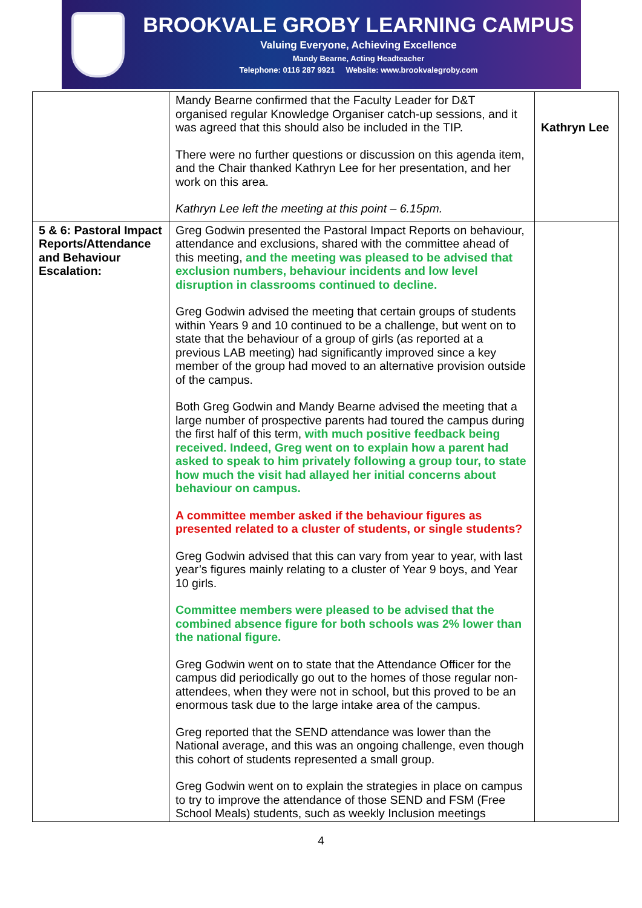BROOKVALE GROBY LEARNING CAMPUS
Valuing Everyone, Achieving Excellence
Mandy Bearne, Acting Headteacher
Telephone: 0116 287 9921 Website: www.brookvalegroby.com
| | Mandy Bearne confirmed that the Faculty Leader for D&T organised regular Knowledge Organiser catch-up sessions, and it was agreed that this should also be included in the TIP. There were no further questions or discussion on this agenda item, and the Chair thanked Kathryn Lee for her presentation, and her work on this area. Kathryn Lee left the meeting at this point – 6.15pm. | Kathryn Lee |
| 5 & 6: Pastoral Impact Reports/Attendance and Behaviour Escalation: | Greg Godwin presented the Pastoral Impact Reports on behaviour, attendance and exclusions, shared with the committee ahead of this meeting, and the meeting was pleased to be advised that exclusion numbers, behaviour incidents and low level disruption in classrooms continued to decline. Greg Godwin advised the meeting that certain groups of students within Years 9 and 10 continued to be a challenge, but went on to state that the behaviour of a group of girls (as reported at a previous LAB meeting) had significantly improved since a key member of the group had moved to an alternative provision outside of the campus. Both Greg Godwin and Mandy Bearne advised the meeting that a large number of prospective parents had toured the campus during the first half of this term, with much positive feedback being received. Indeed, Greg went on to explain how a parent had asked to speak to him privately following a group tour, to state how much the visit had allayed her initial concerns about behaviour on campus. A committee member asked if the behaviour figures as presented related to a cluster of students, or single students? Greg Godwin advised that this can vary from year to year, with last year’s figures mainly relating to a cluster of Year 9 boys, and Year 10 girls. Committee members were pleased to be advised that the combined absence figure for both schools was 2% lower than the national figure. Greg Godwin went on to state that the Attendance Officer for the campus did periodically go out to the homes of those regular non-attendees, when they were not in school, but this proved to be an enormous task due to the large intake area of the campus. Greg reported that the SEND attendance was lower than the National average, and this was an ongoing challenge, even though this cohort of students represented a small group. Greg Godwin went on to explain the strategies in place on campus to try to improve the attendance of those SEND and FSM (Free School Meals) students, such as weekly Inclusion meetings | |
4